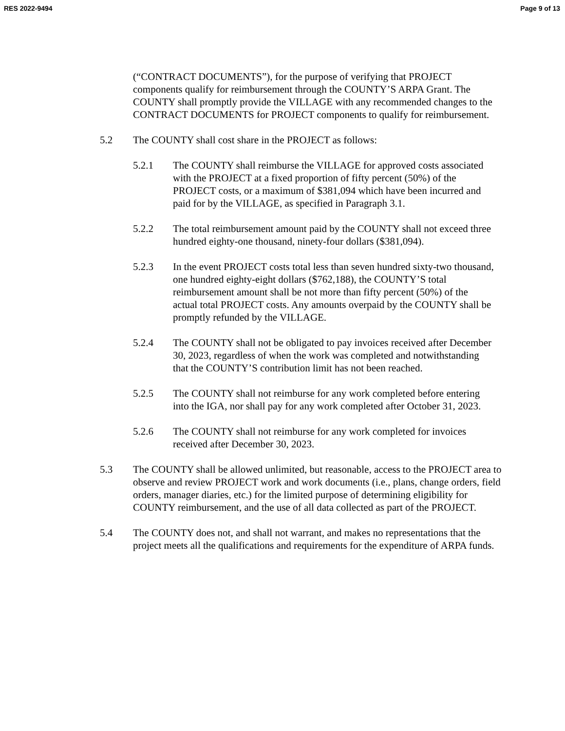RES 2022-9494 Page 9 of 13
(“CONTRACT DOCUMENTS”), for the purpose of verifying that PROJECT components qualify for reimbursement through the COUNTY’S ARPA Grant. The COUNTY shall promptly provide the VILLAGE with any recommended changes to the CONTRACT DOCUMENTS for PROJECT components to qualify for reimbursement.
5.2 The COUNTY shall cost share in the PROJECT as follows:
5.2.1 The COUNTY shall reimburse the VILLAGE for approved costs associated with the PROJECT at a fixed proportion of fifty percent (50%) of the PROJECT costs, or a maximum of $381,094 which have been incurred and paid for by the VILLAGE, as specified in Paragraph 3.1.
5.2.2 The total reimbursement amount paid by the COUNTY shall not exceed three hundred eighty-one thousand, ninety-four dollars ($381,094).
5.2.3 In the event PROJECT costs total less than seven hundred sixty-two thousand, one hundred eighty-eight dollars ($762,188), the COUNTY’S total reimbursement amount shall be not more than fifty percent (50%) of the actual total PROJECT costs. Any amounts overpaid by the COUNTY shall be promptly refunded by the VILLAGE.
5.2.4 The COUNTY shall not be obligated to pay invoices received after December 30, 2023, regardless of when the work was completed and notwithstanding that the COUNTY’S contribution limit has not been reached.
5.2.5 The COUNTY shall not reimburse for any work completed before entering into the IGA, nor shall pay for any work completed after October 31, 2023.
5.2.6 The COUNTY shall not reimburse for any work completed for invoices received after December 30, 2023.
5.3 The COUNTY shall be allowed unlimited, but reasonable, access to the PROJECT area to observe and review PROJECT work and work documents (i.e., plans, change orders, field orders, manager diaries, etc.) for the limited purpose of determining eligibility for COUNTY reimbursement, and the use of all data collected as part of the PROJECT.
5.4 The COUNTY does not, and shall not warrant, and makes no representations that the project meets all the qualifications and requirements for the expenditure of ARPA funds.